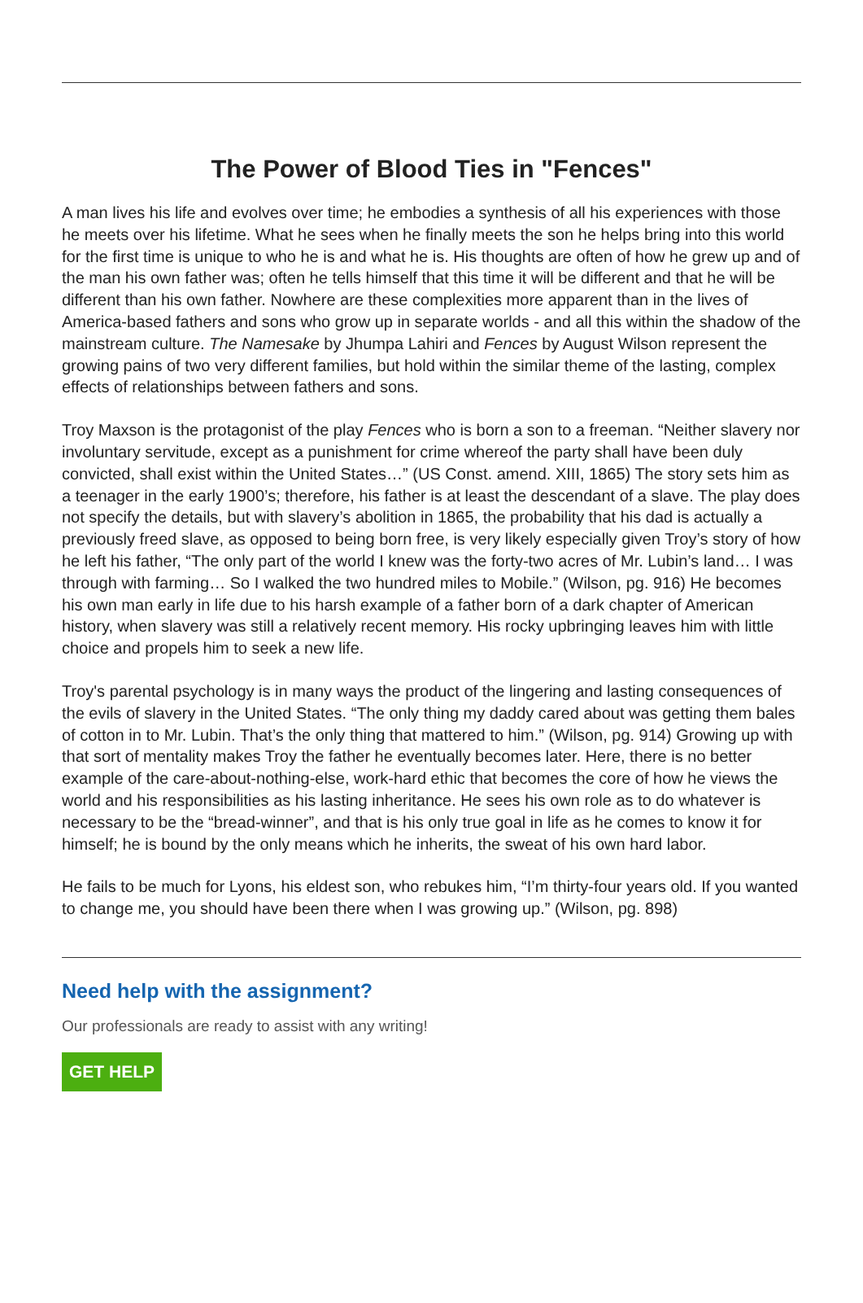The Power of Blood Ties in "Fences"
A man lives his life and evolves over time; he embodies a synthesis of all his experiences with those he meets over his lifetime. What he sees when he finally meets the son he helps bring into this world for the first time is unique to who he is and what he is. His thoughts are often of how he grew up and of the man his own father was; often he tells himself that this time it will be different and that he will be different than his own father. Nowhere are these complexities more apparent than in the lives of America-based fathers and sons who grow up in separate worlds - and all this within the shadow of the mainstream culture. The Namesake by Jhumpa Lahiri and Fences by August Wilson represent the growing pains of two very different families, but hold within the similar theme of the lasting, complex effects of relationships between fathers and sons.
Troy Maxson is the protagonist of the play Fences who is born a son to a freeman. “Neither slavery nor involuntary servitude, except as a punishment for crime whereof the party shall have been duly convicted, shall exist within the United States…” (US Const. amend. XIII, 1865) The story sets him as a teenager in the early 1900’s; therefore, his father is at least the descendant of a slave. The play does not specify the details, but with slavery’s abolition in 1865, the probability that his dad is actually a previously freed slave, as opposed to being born free, is very likely especially given Troy’s story of how he left his father, “The only part of the world I knew was the forty-two acres of Mr. Lubin’s land… I was through with farming… So I walked the two hundred miles to Mobile.” (Wilson, pg. 916) He becomes his own man early in life due to his harsh example of a father born of a dark chapter of American history, when slavery was still a relatively recent memory. His rocky upbringing leaves him with little choice and propels him to seek a new life.
Troy's parental psychology is in many ways the product of the lingering and lasting consequences of the evils of slavery in the United States. “The only thing my daddy cared about was getting them bales of cotton in to Mr. Lubin. That’s the only thing that mattered to him.” (Wilson, pg. 914) Growing up with that sort of mentality makes Troy the father he eventually becomes later. Here, there is no better example of the care-about-nothing-else, work-hard ethic that becomes the core of how he views the world and his responsibilities as his lasting inheritance. He sees his own role as to do whatever is necessary to be the “bread-winner”, and that is his only true goal in life as he comes to know it for himself; he is bound by the only means which he inherits, the sweat of his own hard labor.
He fails to be much for Lyons, his eldest son, who rebukes him, “I’m thirty-four years old. If you wanted to change me, you should have been there when I was growing up.” (Wilson, pg. 898)
Need help with the assignment?
Our professionals are ready to assist with any writing!
GET HELP